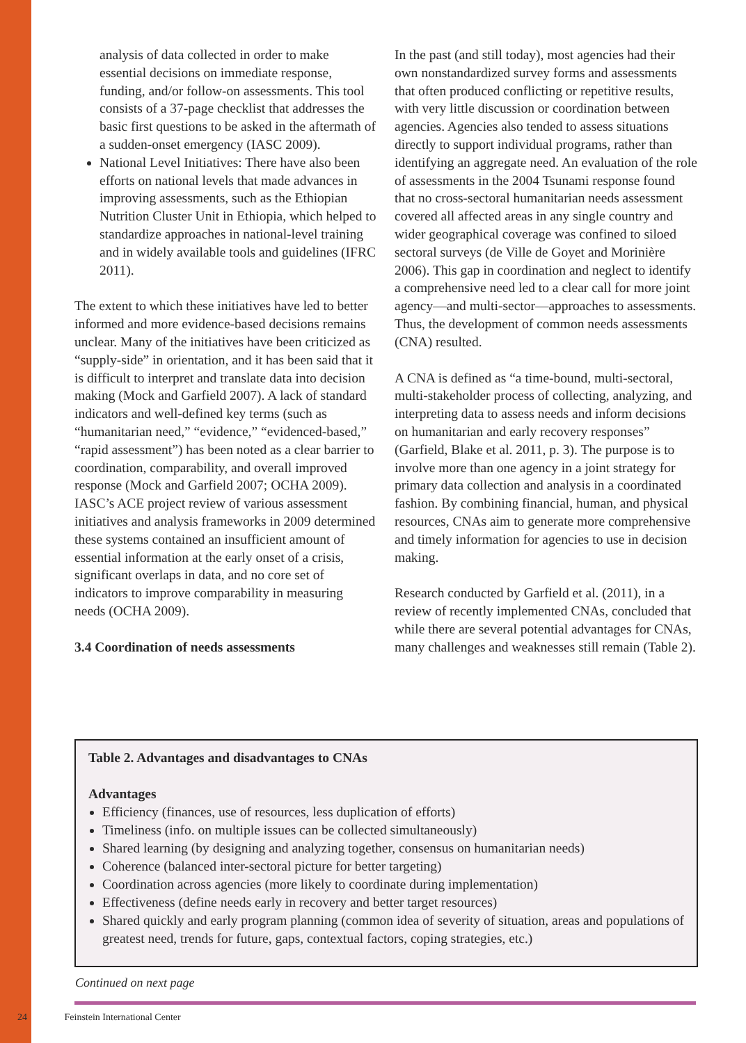analysis of data collected in order to make essential decisions on immediate response, funding, and/or follow-on assessments. This tool consists of a 37-page checklist that addresses the basic first questions to be asked in the aftermath of a sudden-onset emergency (IASC 2009).
National Level Initiatives: There have also been efforts on national levels that made advances in improving assessments, such as the Ethiopian Nutrition Cluster Unit in Ethiopia, which helped to standardize approaches in national-level training and in widely available tools and guidelines (IFRC 2011).
The extent to which these initiatives have led to better informed and more evidence-based decisions remains unclear. Many of the initiatives have been criticized as “supply-side” in orientation, and it has been said that it is difficult to interpret and translate data into decision making (Mock and Garfield 2007). A lack of standard indicators and well-defined key terms (such as “humanitarian need,” “evidence,” “evidenced-based,” “rapid assessment”) has been noted as a clear barrier to coordination, comparability, and overall improved response (Mock and Garfield 2007; OCHA 2009). IASC’s ACE project review of various assessment initiatives and analysis frameworks in 2009 determined these systems contained an insufficient amount of essential information at the early onset of a crisis, significant overlaps in data, and no core set of indicators to improve comparability in measuring needs (OCHA 2009).
3.4 Coordination of needs assessments
In the past (and still today), most agencies had their own nonstandardized survey forms and assessments that often produced conflicting or repetitive results, with very little discussion or coordination between agencies. Agencies also tended to assess situations directly to support individual programs, rather than identifying an aggregate need. An evaluation of the role of assessments in the 2004 Tsunami response found that no cross-sectoral humanitarian needs assessment covered all affected areas in any single country and wider geographical coverage was confined to siloed sectoral surveys (de Ville de Goyet and Morinière 2006). This gap in coordination and neglect to identify a comprehensive need led to a clear call for more joint agency—and multi-sector—approaches to assessments. Thus, the development of common needs assessments (CNA) resulted.
A CNA is defined as “a time-bound, multi-sectoral, multi-stakeholder process of collecting, analyzing, and interpreting data to assess needs and inform decisions on humanitarian and early recovery responses” (Garfield, Blake et al. 2011, p. 3). The purpose is to involve more than one agency in a joint strategy for primary data collection and analysis in a coordinated fashion. By combining financial, human, and physical resources, CNAs aim to generate more comprehensive and timely information for agencies to use in decision making.
Research conducted by Garfield et al. (2011), in a review of recently implemented CNAs, concluded that while there are several potential advantages for CNAs, many challenges and weaknesses still remain (Table 2).
Table 2. Advantages and disadvantages to CNAs
Advantages
Efficiency (finances, use of resources, less duplication of efforts)
Timeliness (info. on multiple issues can be collected simultaneously)
Shared learning (by designing and analyzing together, consensus on humanitarian needs)
Coherence (balanced inter-sectoral picture for better targeting)
Coordination across agencies (more likely to coordinate during implementation)
Effectiveness (define needs early in recovery and better target resources)
Shared quickly and early program planning (common idea of severity of situation, areas and populations of greatest need, trends for future, gaps, contextual factors, coping strategies, etc.)
Continued on next page
24 Feinstein International Center